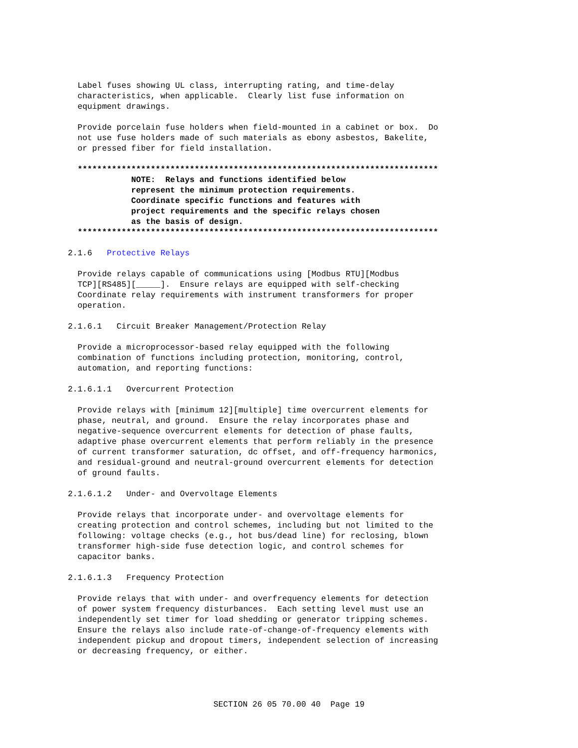Label fuses showing UL class, interrupting rating, and time-delay
  characteristics, when applicable.  Clearly list fuse information on
  equipment drawings.

  Provide porcelain fuse holders when field-mounted in a cabinet or box.  Do
  not use fuse holders made of such materials as ebony asbestos, Bakelite,
  or pressed fiber for field installation.

  **************************************************************************
             NOTE:  Relays and functions identified below
             represent the minimum protection requirements.
             Coordinate specific functions and features with
             project requirements and the specific relays chosen
             as the basis of design.
  **************************************************************************

2.1.6   Protective Relays

  Provide relays capable of communications using [Modbus RTU][Modbus
  TCP][RS485][_____].  Ensure relays are equipped with self-checking
  Coordinate relay requirements with instrument transformers for proper
  operation.

2.1.6.1   Circuit Breaker Management/Protection Relay

  Provide a microprocessor-based relay equipped with the following
  combination of functions including protection, monitoring, control,
  automation, and reporting functions:

2.1.6.1.1   Overcurrent Protection

  Provide relays with [minimum 12][multiple] time overcurrent elements for
  phase, neutral, and ground.  Ensure the relay incorporates phase and
  negative-sequence overcurrent elements for detection of phase faults,
  adaptive phase overcurrent elements that perform reliably in the presence
  of current transformer saturation, dc offset, and off-frequency harmonics,
  and residual-ground and neutral-ground overcurrent elements for detection
  of ground faults.

2.1.6.1.2   Under- and Overvoltage Elements

  Provide relays that incorporate under- and overvoltage elements for
  creating protection and control schemes, including but not limited to the
  following: voltage checks (e.g., hot bus/dead line) for reclosing, blown
  transformer high-side fuse detection logic, and control schemes for
  capacitor banks.

2.1.6.1.3   Frequency Protection

  Provide relays that with under- and overfrequency elements for detection
  of power system frequency disturbances.  Each setting level must use an
  independently set timer for load shedding or generator tripping schemes.
  Ensure the relays also include rate-of-change-of-frequency elements with
  independent pickup and dropout timers, independent selection of increasing
  or decreasing frequency, or either.
SECTION 26 05 70.00 40  Page 19